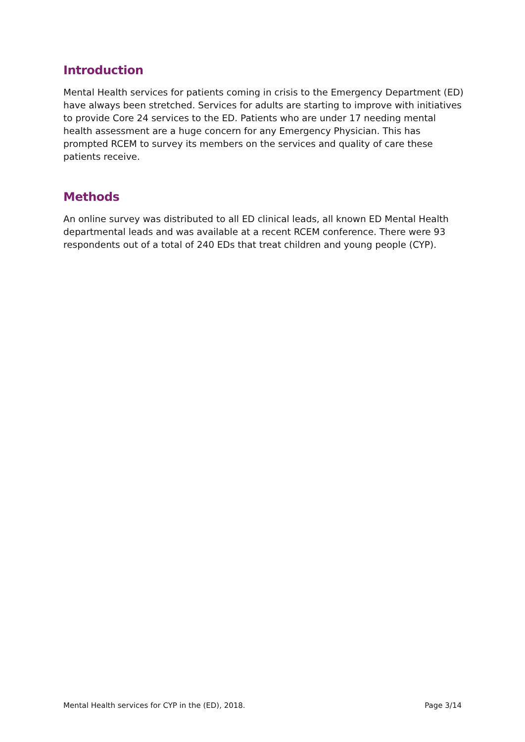Introduction
Mental Health services for patients coming in crisis to the Emergency Department (ED) have always been stretched. Services for adults are starting to improve with initiatives to provide Core 24 services to the ED. Patients who are under 17 needing mental health assessment are a huge concern for any Emergency Physician. This has prompted RCEM to survey its members on the services and quality of care these patients receive.
Methods
An online survey was distributed to all ED clinical leads, all known ED Mental Health departmental leads and was available at a recent RCEM conference. There were 93 respondents out of a total of 240 EDs that treat children and young people (CYP).
Mental Health services for CYP in the (ED), 2018. Page 3/14